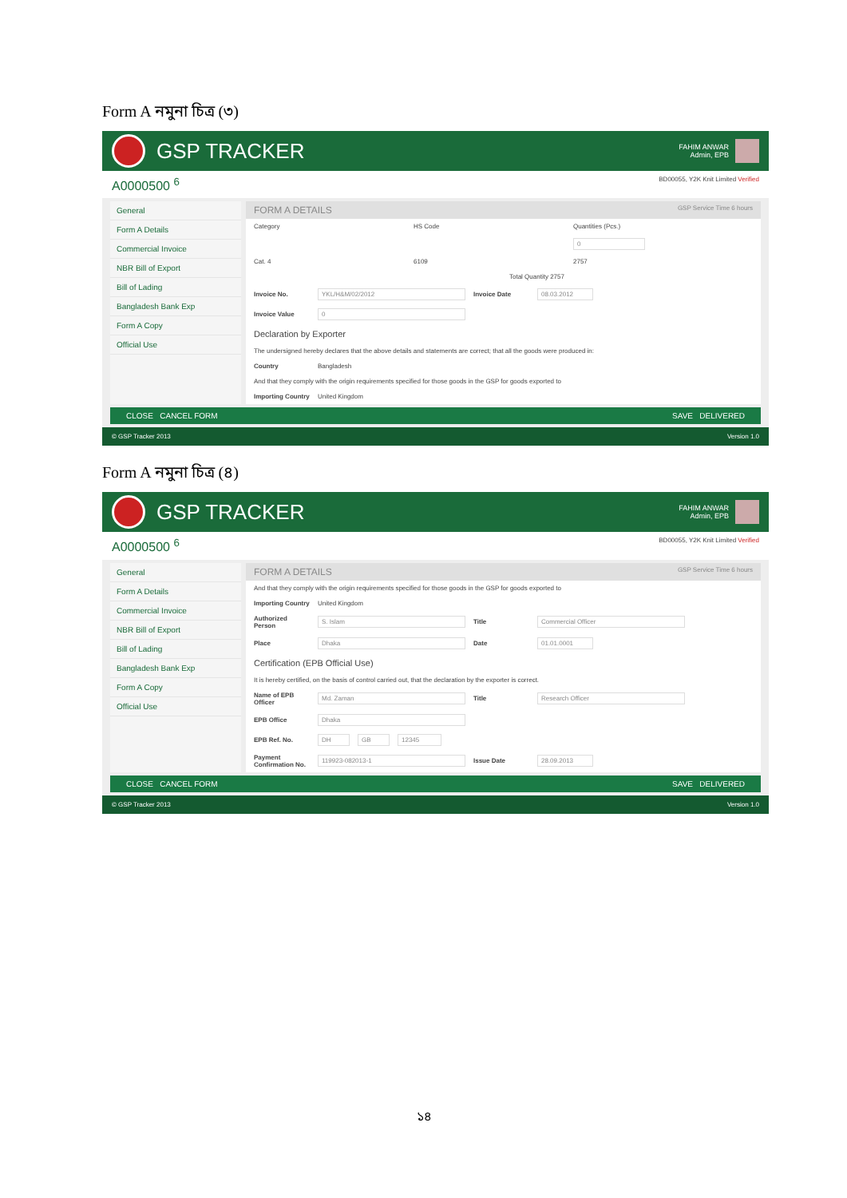Form A নমুনা চিত্র (৩)
GSP TRACKER
FAHIM ANWAR
Admin, EPB
A0000500 <sup>6</sup> BD00055, Y2K Knit Limited Verified
General
Form A Details
Commercial Invoice
NBR Bill of Export
Bill of Lading
Bangladesh Bank Exp
Form A Copy
Official Use
FORM A DETAILS GSP Service Time 6 hours
Category HS Code Quantities (Pcs.)
0
Cat. 4 6109 2757
Total Quantity 2757
Invoice No. YKL/H&M/02/2012 Invoice Date 08.03.2012
Invoice Value 0
Declaration by Exporter
The undersigned hereby declares that the above details and statements are correct; that all the goods were produced in:
Country Bangladesh
And that they comply with the origin requirements specified for those goods in the GSP for goods exported to
Importing Country United Kingdom
CLOSE CANCEL FORM SAVE DELIVERED
© GSP Tracker 2013 Version 1.0
Form A নমুনা চিত্র (৪)
GSP TRACKER
FAHIM ANWAR
Admin, EPB
A0000500 <sup>6</sup> BD00055, Y2K Knit Limited Verified
General
Form A Details
Commercial Invoice
NBR Bill of Export
Bill of Lading
Bangladesh Bank Exp
Form A Copy
Official Use
FORM A DETAILS GSP Service Time 6 hours
And that they comply with the origin requirements specified for those goods in the GSP for goods exported to
Importing Country United Kingdom
Authorized Person S. Islam Title Commercial Officer
Place Dhaka Date 01.01.0001
Certification (EPB Official Use)
It is hereby certified, on the basis of control carried out, that the declaration by the exporter is correct.
Name of EPB Officer Md. Zaman Title Research Officer
EPB Office Dhaka
EPB Ref. No. DH GB 12345
Payment Confirmation No. 119923-082013-1 Issue Date 28.09.2013
CLOSE CANCEL FORM SAVE DELIVERED
© GSP Tracker 2013 Version 1.0
১৪